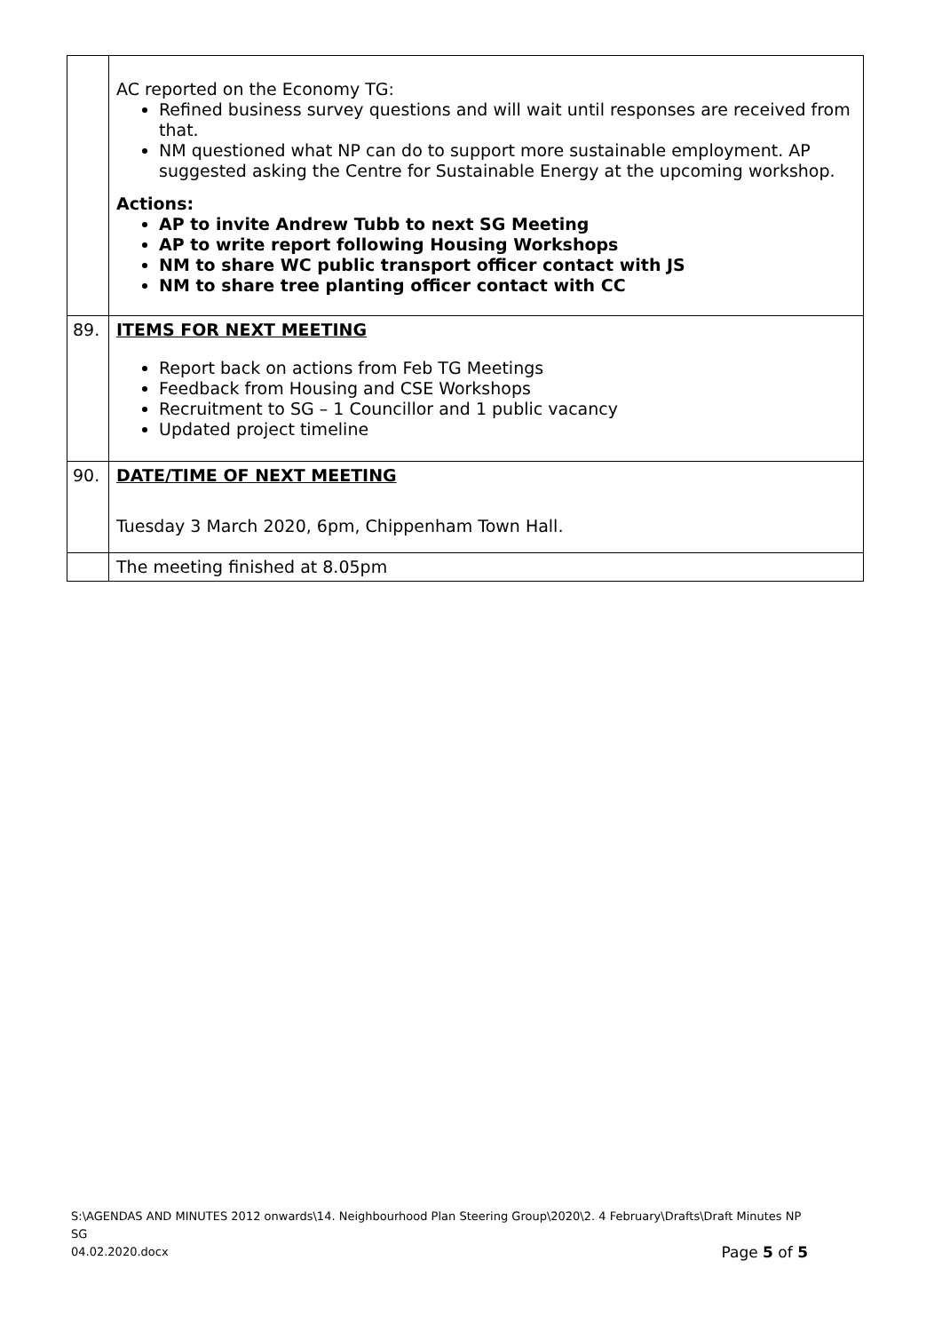| | AC reported on the Economy TG: Refined business survey questions and will wait until responses are received from that. NM questioned what NP can do to support more sustainable employment. AP suggested asking the Centre for Sustainable Energy at the upcoming workshop. Actions: AP to invite Andrew Tubb to next SG Meeting AP to write report following Housing Workshops NM to share WC public transport officer contact with JS NM to share tree planting officer contact with CC |
| 89. | ITEMS FOR NEXT MEETING Report back on actions from Feb TG Meetings Feedback from Housing and CSE Workshops Recruitment to SG – 1 Councillor and 1 public vacancy Updated project timeline |
| 90. | DATE/TIME OF NEXT MEETING Tuesday 3 March 2020, 6pm, Chippenham Town Hall. |
| | The meeting finished at 8.05pm |
S:\AGENDAS AND MINUTES 2012 onwards\14. Neighbourhood Plan Steering Group\2020\2. 4 February\Drafts\Draft Minutes NP SG
04.02.2020.docx Page 5 of 5